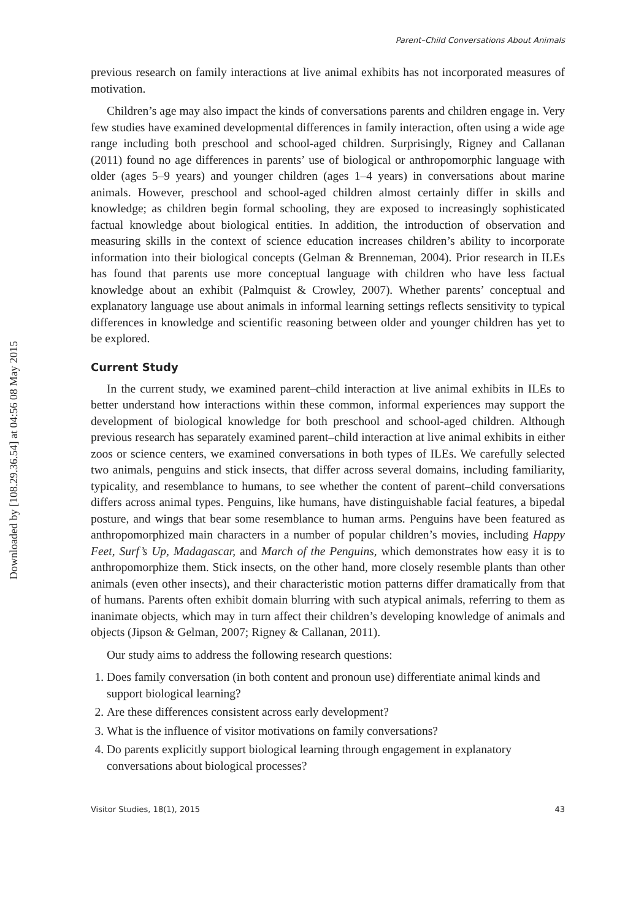Downloaded by [108.29.36.54] at 04:56 08 May 2015
Parent–Child Conversations About Animals
previous research on family interactions at live animal exhibits has not incorporated measures of motivation.
Children’s age may also impact the kinds of conversations parents and children engage in. Very few studies have examined developmental differences in family interaction, often using a wide age range including both preschool and school-aged children. Surprisingly, Rigney and Callanan (2011) found no age differences in parents’ use of biological or anthropomorphic language with older (ages 5–9 years) and younger children (ages 1–4 years) in conversations about marine animals. However, preschool and school-aged children almost certainly differ in skills and knowledge; as children begin formal schooling, they are exposed to increasingly sophisticated factual knowledge about biological entities. In addition, the introduction of observation and measuring skills in the context of science education increases children’s ability to incorporate information into their biological concepts (Gelman & Brenneman, 2004). Prior research in ILEs has found that parents use more conceptual language with children who have less factual knowledge about an exhibit (Palmquist & Crowley, 2007). Whether parents’ conceptual and explanatory language use about animals in informal learning settings reflects sensitivity to typical differences in knowledge and scientific reasoning between older and younger children has yet to be explored.
Current Study
In the current study, we examined parent–child interaction at live animal exhibits in ILEs to better understand how interactions within these common, informal experiences may support the development of biological knowledge for both preschool and school-aged children. Although previous research has separately examined parent–child interaction at live animal exhibits in either zoos or science centers, we examined conversations in both types of ILEs. We carefully selected two animals, penguins and stick insects, that differ across several domains, including familiarity, typicality, and resemblance to humans, to see whether the content of parent–child conversations differs across animal types. Penguins, like humans, have distinguishable facial features, a bipedal posture, and wings that bear some resemblance to human arms. Penguins have been featured as anthropomorphized main characters in a number of popular children’s movies, including Happy Feet, Surf’s Up, Madagascar, and March of the Penguins, which demonstrates how easy it is to anthropomorphize them. Stick insects, on the other hand, more closely resemble plants than other animals (even other insects), and their characteristic motion patterns differ dramatically from that of humans. Parents often exhibit domain blurring with such atypical animals, referring to them as inanimate objects, which may in turn affect their children’s developing knowledge of animals and objects (Jipson & Gelman, 2007; Rigney & Callanan, 2011).
Our study aims to address the following research questions:
1. Does family conversation (in both content and pronoun use) differentiate animal kinds and support biological learning?
2. Are these differences consistent across early development?
3. What is the influence of visitor motivations on family conversations?
4. Do parents explicitly support biological learning through engagement in explanatory conversations about biological processes?
Visitor Studies, 18(1), 2015 43